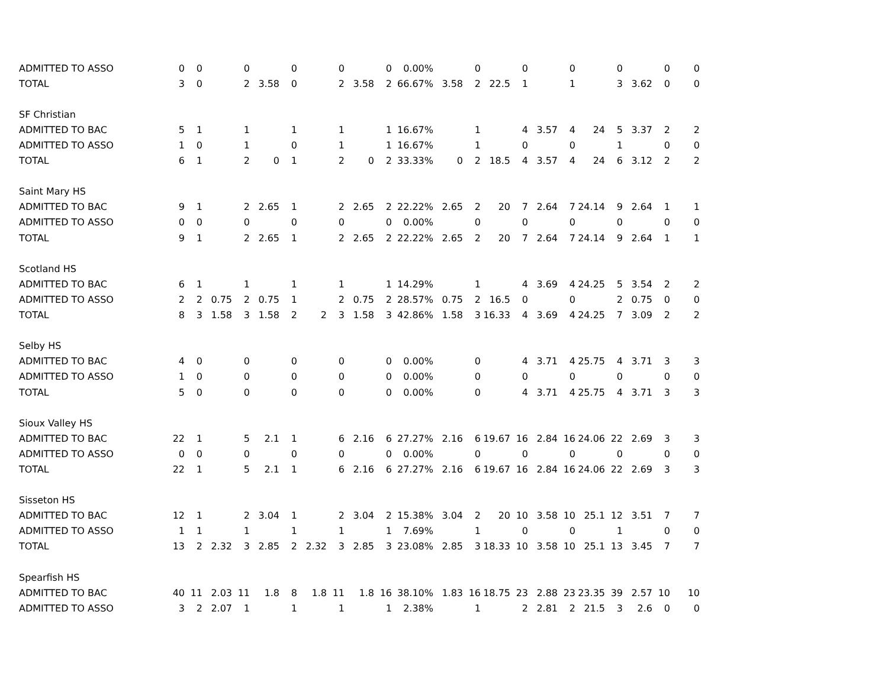| ADMITTED TO ASSO | 0 | 0 | | 0 | | 0 | | 0 | | 0 | 0.00% | | 0 | | 0 | | 0 | | 0 | | 0 | 0 |
| TOTAL | 3 | 0 | | 2 | 3.58 | 0 | | 2 | 3.58 | 2 | 66.67% | 3.58 | 2 | 22.5 | 1 | | 1 | | 3 | 3.62 | 0 | 0 |
| SF Christian | | | | | | | | | | | | | | | | | | | | | | |
| ADMITTED TO BAC | 5 | 1 | | 1 | | 1 | | 1 | | 1 | 16.67% | | 1 | | 4 | 3.57 | 4 | 24 | 5 | 3.37 | 2 | 2 |
| ADMITTED TO ASSO | 1 | 0 | | 1 | | 0 | | 1 | | 1 | 16.67% | | 1 | | 0 | | 0 | | 1 | | 0 | 0 |
| TOTAL | 6 | 1 | | 2 | 0 | 1 | | 2 | 0 | 2 | 33.33% | 0 | 2 | 18.5 | 4 | 3.57 | 4 | 24 | 6 | 3.12 | 2 | 2 |
| Saint Mary HS | | | | | | | | | | | | | | | | | | | | | | |
| ADMITTED TO BAC | 9 | 1 | | 2 | 2.65 | 1 | | 2 | 2.65 | 2 | 22.22% | 2.65 | 2 | 20 | 7 | 2.64 | 7 | 24.14 | 9 | 2.64 | 1 | 1 |
| ADMITTED TO ASSO | 0 | 0 | | 0 | | 0 | | 0 | | 0 | 0.00% | | 0 | | 0 | | 0 | | 0 | | 0 | 0 |
| TOTAL | 9 | 1 | | 2 | 2.65 | 1 | | 2 | 2.65 | 2 | 22.22% | 2.65 | 2 | 20 | 7 | 2.64 | 7 | 24.14 | 9 | 2.64 | 1 | 1 |
| Scotland HS | | | | | | | | | | | | | | | | | | | | | | |
| ADMITTED TO BAC | 6 | 1 | | 1 | | 1 | | 1 | | 1 | 14.29% | | 1 | | 4 | 3.69 | 4 | 24.25 | 5 | 3.54 | 2 | 2 |
| ADMITTED TO ASSO | 2 | 2 | 0.75 | 2 | 0.75 | 1 | | 2 | 0.75 | 2 | 28.57% | 0.75 | 2 | 16.5 | 0 | | 0 | | 2 | 0.75 | 0 | 0 |
| TOTAL | 8 | 3 | 1.58 | 3 | 1.58 | 2 | 2 | 3 | 1.58 | 3 | 42.86% | 1.58 | 3 | 16.33 | 4 | 3.69 | 4 | 24.25 | 7 | 3.09 | 2 | 2 |
| Selby HS | | | | | | | | | | | | | | | | | | | | | | |
| ADMITTED TO BAC | 4 | 0 | | 0 | | 0 | | 0 | | 0 | 0.00% | | 0 | | 4 | 3.71 | 4 | 25.75 | 4 | 3.71 | 3 | 3 |
| ADMITTED TO ASSO | 1 | 0 | | 0 | | 0 | | 0 | | 0 | 0.00% | | 0 | | 0 | | 0 | | 0 | | 0 | 0 |
| TOTAL | 5 | 0 | | 0 | | 0 | | 0 | | 0 | 0.00% | | 0 | | 4 | 3.71 | 4 | 25.75 | 4 | 3.71 | 3 | 3 |
| Sioux Valley HS | | | | | | | | | | | | | | | | | | | | | | |
| ADMITTED TO BAC | 22 | 1 | | 5 | 2.1 | 1 | | 6 | 2.16 | 6 | 27.27% | 2.16 | 6 | 19.67 | 16 | 2.84 | 16 | 24.06 | 22 | 2.69 | 3 | 3 |
| ADMITTED TO ASSO | 0 | 0 | | 0 | | 0 | | 0 | | 0 | 0.00% | | 0 | | 0 | | 0 | | 0 | | 0 | 0 |
| TOTAL | 22 | 1 | | 5 | 2.1 | 1 | | 6 | 2.16 | 6 | 27.27% | 2.16 | 6 | 19.67 | 16 | 2.84 | 16 | 24.06 | 22 | 2.69 | 3 | 3 |
| Sisseton HS | | | | | | | | | | | | | | | | | | | | | | |
| ADMITTED TO BAC | 12 | 1 | | 2 | 3.04 | 1 | | 2 | 3.04 | 2 | 15.38% | 3.04 | 2 | 20 | 10 | 3.58 | 10 | 25.1 | 12 | 3.51 | 7 | 7 |
| ADMITTED TO ASSO | 1 | 1 | | 1 | | 1 | | 1 | | 1 | 7.69% | | 1 | | 0 | | 0 | | 1 | | 0 | 0 |
| TOTAL | 13 | 2 | 2.32 | 3 | 2.85 | 2 | 2.32 | 3 | 2.85 | 3 | 23.08% | 2.85 | 3 | 18.33 | 10 | 3.58 | 10 | 25.1 | 13 | 3.45 | 7 | 7 |
| Spearfish HS | | | | | | | | | | | | | | | | | | | | | | |
| ADMITTED TO BAC | 40 | 11 | 2.03 | 11 | 1.8 | 8 | 1.8 | 11 | 1.8 | 16 | 38.10% | 1.83 | 16 | 18.75 | 23 | 2.88 | 23 | 23.35 | 39 | 2.57 | 10 | 10 |
| ADMITTED TO ASSO | 3 | 2 | 2.07 | 1 | | 1 | | 1 | | 1 | 2.38% | | 1 | | 2 | 2.81 | 2 | 21.5 | 3 | 2.6 | 0 | 0 |